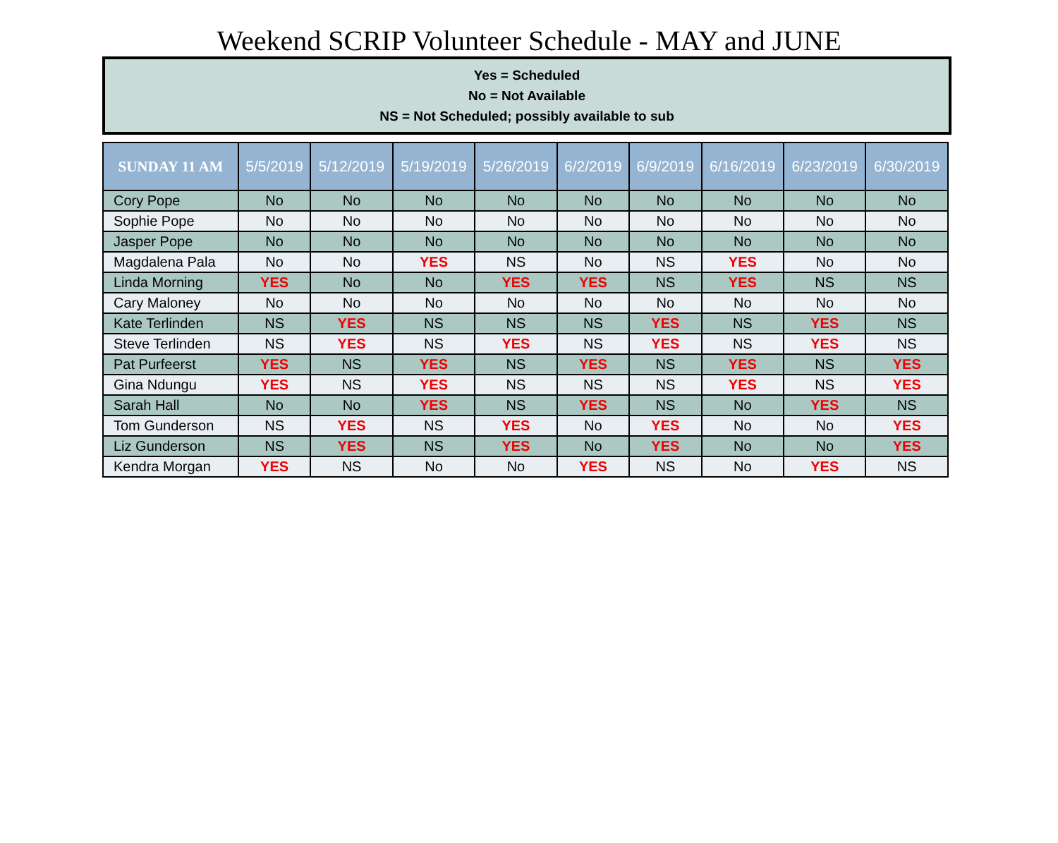Weekend SCRIP Volunteer Schedule - MAY and JUNE
Yes = Scheduled
No = Not Available
NS = Not Scheduled; possibly available to sub
| SUNDAY 11 AM | 5/5/2019 | 5/12/2019 | 5/19/2019 | 5/26/2019 | 6/2/2019 | 6/9/2019 | 6/16/2019 | 6/23/2019 | 6/30/2019 |
| --- | --- | --- | --- | --- | --- | --- | --- | --- | --- |
| Cory Pope | No | No | No | No | No | No | No | No | No |
| Sophie Pope | No | No | No | No | No | No | No | No | No |
| Jasper Pope | No | No | No | No | No | No | No | No | No |
| Magdalena Pala | No | No | YES | NS | No | NS | YES | No | No |
| Linda Morning | YES | No | No | YES | YES | NS | YES | NS | NS |
| Cary Maloney | No | No | No | No | No | No | No | No | No |
| Kate Terlinden | NS | YES | NS | NS | NS | YES | NS | YES | NS |
| Steve Terlinden | NS | YES | NS | YES | NS | YES | NS | YES | NS |
| Pat Purfeerst | YES | NS | YES | NS | YES | NS | YES | NS | YES |
| Gina Ndungu | YES | NS | YES | NS | NS | NS | YES | NS | YES |
| Sarah Hall | No | No | YES | NS | YES | NS | No | YES | NS |
| Tom Gunderson | NS | YES | NS | YES | No | YES | No | No | YES |
| Liz Gunderson | NS | YES | NS | YES | No | YES | No | No | YES |
| Kendra Morgan | YES | NS | No | No | YES | NS | No | YES | NS |